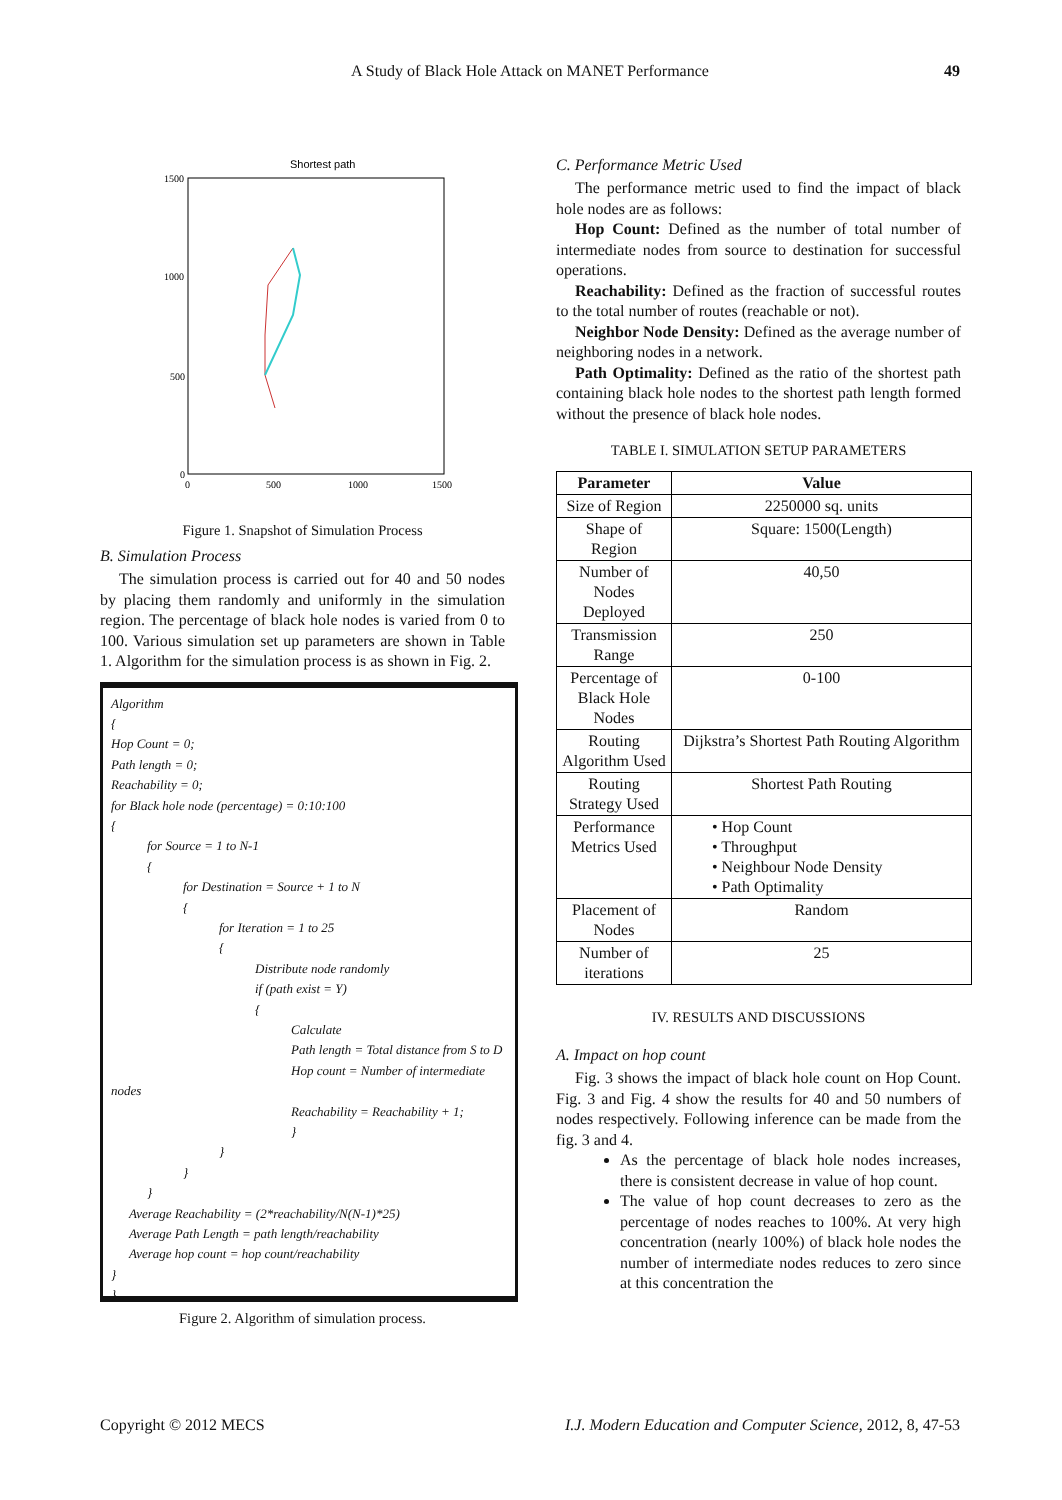A Study of Black Hole Attack on MANET Performance 49
Shortest path
1500
1000
500
0
0
500
1000
1500
Figure 1. Snapshot of Simulation Process
B. Simulation Process
The simulation process is carried out for 40 and 50 nodes by placing them randomly and uniformly in the simulation region. The percentage of black hole nodes is varied from 0 to 100. Various simulation set up parameters are shown in Table 1. Algorithm for the simulation process is as shown in Fig. 2.
Algorithm
{
Hop Count = 0;
Path length = 0;
Reachability = 0;
for Black hole node (percentage) = 0:10:100
{
for Source = 1 to N-1
{
for Destination = Source + 1 to N
{
for Iteration = 1 to 25
{
Distribute node randomly
if (path exist = Y)
{
Calculate
Path length = Total distance from S to D
Hop count = Number of intermediate nodes
Reachability = Reachability + 1;
}
}
}
}
Average Reachability = (2*reachability/N(N-1)*25)
Average Path Length = path length/reachability
Average hop count = hop count/reachability
}
}
Figure 2. Algorithm of simulation process.
C. Performance Metric Used
The performance metric used to find the impact of black hole nodes are as follows:
Hop Count: Defined as the number of total number of intermediate nodes from source to destination for successful operations.
Reachability: Defined as the fraction of successful routes to the total number of routes (reachable or not).
Neighbor Node Density: Defined as the average number of neighboring nodes in a network.
Path Optimality: Defined as the ratio of the shortest path containing black hole nodes to the shortest path length formed without the presence of black hole nodes.
TABLE I. SIMULATION SETUP PARAMETERS
| Parameter | Value |
| --- | --- |
| Size of Region | 2250000 sq. units |
| Shape of Region | Square: 1500(Length) |
| Number of Nodes Deployed | 40,50 |
| Transmission Range | 250 |
| Percentage of Black Hole Nodes | 0-100 |
| Routing Algorithm Used | Dijkstra’s Shortest Path Routing Algorithm |
| Routing Strategy Used | Shortest Path Routing |
| Performance Metrics Used | • Hop Count • Throughput • Neighbour Node Density • Path Optimality |
| Placement of Nodes | Random |
| Number of iterations | 25 |
IV. RESULTS AND DISCUSSIONS
A. Impact on hop count
Fig. 3 shows the impact of black hole count on Hop Count. Fig. 3 and Fig. 4 show the results for 40 and 50 numbers of nodes respectively. Following inference can be made from the fig. 3 and 4.
As the percentage of black hole nodes increases, there is consistent decrease in value of hop count.
The value of hop count decreases to zero as the percentage of nodes reaches to 100%. At very high concentration (nearly 100%) of black hole nodes the number of intermediate nodes reduces to zero since at this concentration the
Copyright © 2012 MECS I.J. Modern Education and Computer Science, 2012, 8, 47-53